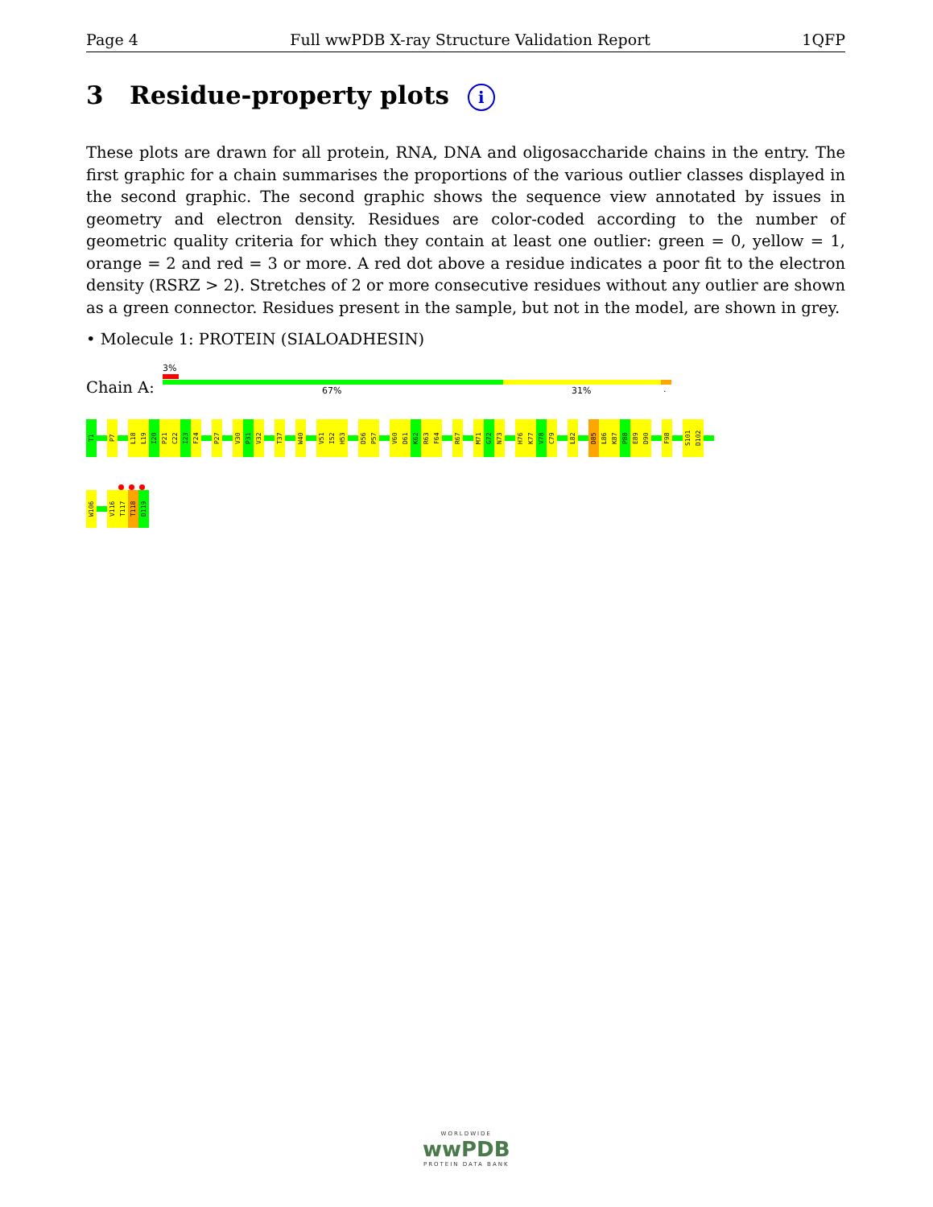Page 4 Full wwPDB X-ray Structure Validation Report 1QFP
3 Residue-property plots i
These plots are drawn for all protein, RNA, DNA and oligosaccharide chains in the entry. The first graphic for a chain summarises the proportions of the various outlier classes displayed in the second graphic. The second graphic shows the sequence view annotated by issues in geometry and electron density. Residues are color-coded according to the number of geometric quality criteria for which they contain at least one outlier: green = 0, yellow = 1, orange = 2 and red = 3 or more. A red dot above a residue indicates a poor fit to the electron density (RSRZ > 2). Stretches of 2 or more consecutive residues without any outlier are shown as a green connector. Residues present in the sample, but not in the model, are shown in grey.
• Molecule 1: PROTEIN (SIALOADHESIN)
3%
Chain A: 67% 31% .
T1
P7
L18
L19
I20
P21
C22
I23
F24
P27
V30
P31
V32
T37
W40
V51
I52
H53
D56
P57
V60
D61
K62
R63
F64
R67
M71
G72
N73
H76
K77
V78
C79
L82
D85
L86
K87
P88
E89
D90
F98
S101
D102
W106
V116
T117
T118
D119
WORLDWIDE
wwPDB
PROTEIN DATA BANK